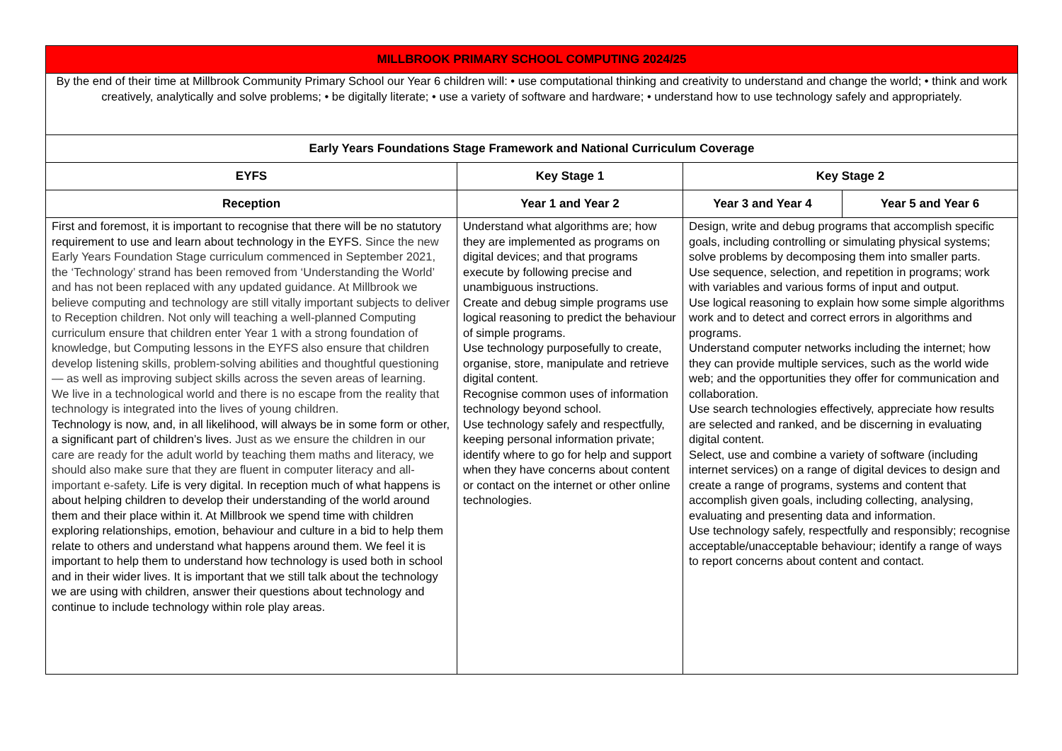| MILLBROOK PRIMARY SCHOOL COMPUTING 2024/25 | | | |
| --- | --- | --- | --- |
| By the end of their time at Millbrook Community Primary School our Year 6 children will: • use computational thinking and creativity to understand and change the world; • think and work creatively, analytically and solve problems; • be digitally literate; • use a variety of software and hardware; • understand how to use technology safely and appropriately. | | | |
| Early Years Foundations Stage Framework and National Curriculum Coverage | | | |
| EYFS | Key Stage 1 | Key Stage 2 | |
| Reception | Year 1 and Year 2 | Year 3 and Year 4 | Year 5 and Year 6 |
| First and foremost, it is important to recognise that there will be no statutory requirement to use and learn about technology in the EYFS. Since the new Early Years Foundation Stage curriculum commenced in September 2021, the ‘Technology’ strand has been removed from ‘Understanding the World’ and has not been replaced with any updated guidance. At Millbrook we believe computing and technology are still vitally important subjects to deliver to Reception children. Not only will teaching a well-planned Computing curriculum ensure that children enter Year 1 with a strong foundation of knowledge, but Computing lessons in the EYFS also ensure that children develop listening skills, problem-solving abilities and thoughtful questioning — as well as improving subject skills across the seven areas of learning. We live in a technological world and there is no escape from the reality that technology is integrated into the lives of young children. Technology is now, and, in all likelihood, will always be in some form or other, a significant part of children’s lives. Just as we ensure the children in our care are ready for the adult world by teaching them maths and literacy, we should also make sure that they are fluent in computer literacy and all-important e-safety. Life is very digital. In reception much of what happens is about helping children to develop their understanding of the world around them and their place within it. At Millbrook we spend time with children exploring relationships, emotion, behaviour and culture in a bid to help them relate to others and understand what happens around them. We feel it is important to help them to understand how technology is used both in school and in their wider lives. It is important that we still talk about the technology we are using with children, answer their questions about technology and continue to include technology within role play areas. | Understand what algorithms are; how they are implemented as programs on digital devices; and that programs execute by following precise and unambiguous instructions. Create and debug simple programs use logical reasoning to predict the behaviour of simple programs. Use technology purposefully to create, organise, store, manipulate and retrieve digital content. Recognise common uses of information technology beyond school. Use technology safely and respectfully, keeping personal information private; identify where to go for help and support when they have concerns about content or contact on the internet or other online technologies. | Design, write and debug programs that accomplish specific goals, including controlling or simulating physical systems; solve problems by decomposing them into smaller parts. Use sequence, selection, and repetition in programs; work with variables and various forms of input and output. Use logical reasoning to explain how some simple algorithms work and to detect and correct errors in algorithms and programs. Understand computer networks including the internet; how they can provide multiple services, such as the world wide web; and the opportunities they offer for communication and collaboration. Use search technologies effectively, appreciate how results are selected and ranked, and be discerning in evaluating digital content. Select, use and combine a variety of software (including internet services) on a range of digital devices to design and create a range of programs, systems and content that accomplish given goals, including collecting, analysing, evaluating and presenting data and information. Use technology safely, respectfully and responsibly; recognise acceptable/unacceptable behaviour; identify a range of ways to report concerns about content and contact. | |